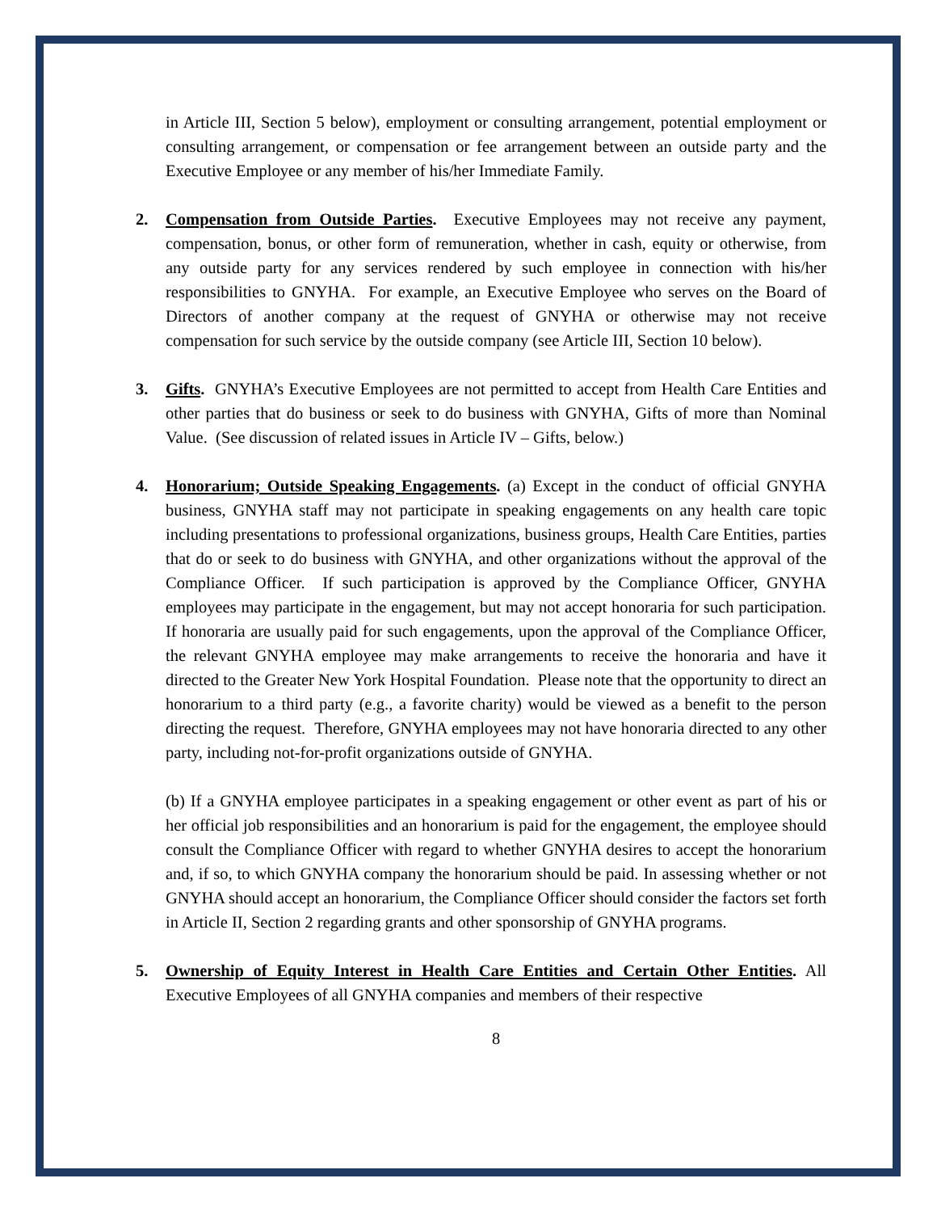in Article III, Section 5 below), employment or consulting arrangement, potential employment or consulting arrangement, or compensation or fee arrangement between an outside party and the Executive Employee or any member of his/her Immediate Family.
2. Compensation from Outside Parties. Executive Employees may not receive any payment, compensation, bonus, or other form of remuneration, whether in cash, equity or otherwise, from any outside party for any services rendered by such employee in connection with his/her responsibilities to GNYHA. For example, an Executive Employee who serves on the Board of Directors of another company at the request of GNYHA or otherwise may not receive compensation for such service by the outside company (see Article III, Section 10 below).
3. Gifts. GNYHA’s Executive Employees are not permitted to accept from Health Care Entities and other parties that do business or seek to do business with GNYHA, Gifts of more than Nominal Value. (See discussion of related issues in Article IV – Gifts, below.)
4. Honorarium; Outside Speaking Engagements. (a) Except in the conduct of official GNYHA business, GNYHA staff may not participate in speaking engagements on any health care topic including presentations to professional organizations, business groups, Health Care Entities, parties that do or seek to do business with GNYHA, and other organizations without the approval of the Compliance Officer. If such participation is approved by the Compliance Officer, GNYHA employees may participate in the engagement, but may not accept honoraria for such participation. If honoraria are usually paid for such engagements, upon the approval of the Compliance Officer, the relevant GNYHA employee may make arrangements to receive the honoraria and have it directed to the Greater New York Hospital Foundation. Please note that the opportunity to direct an honorarium to a third party (e.g., a favorite charity) would be viewed as a benefit to the person directing the request. Therefore, GNYHA employees may not have honoraria directed to any other party, including not-for-profit organizations outside of GNYHA.
(b) If a GNYHA employee participates in a speaking engagement or other event as part of his or her official job responsibilities and an honorarium is paid for the engagement, the employee should consult the Compliance Officer with regard to whether GNYHA desires to accept the honorarium and, if so, to which GNYHA company the honorarium should be paid. In assessing whether or not GNYHA should accept an honorarium, the Compliance Officer should consider the factors set forth in Article II, Section 2 regarding grants and other sponsorship of GNYHA programs.
5. Ownership of Equity Interest in Health Care Entities and Certain Other Entities. All Executive Employees of all GNYHA companies and members of their respective
8